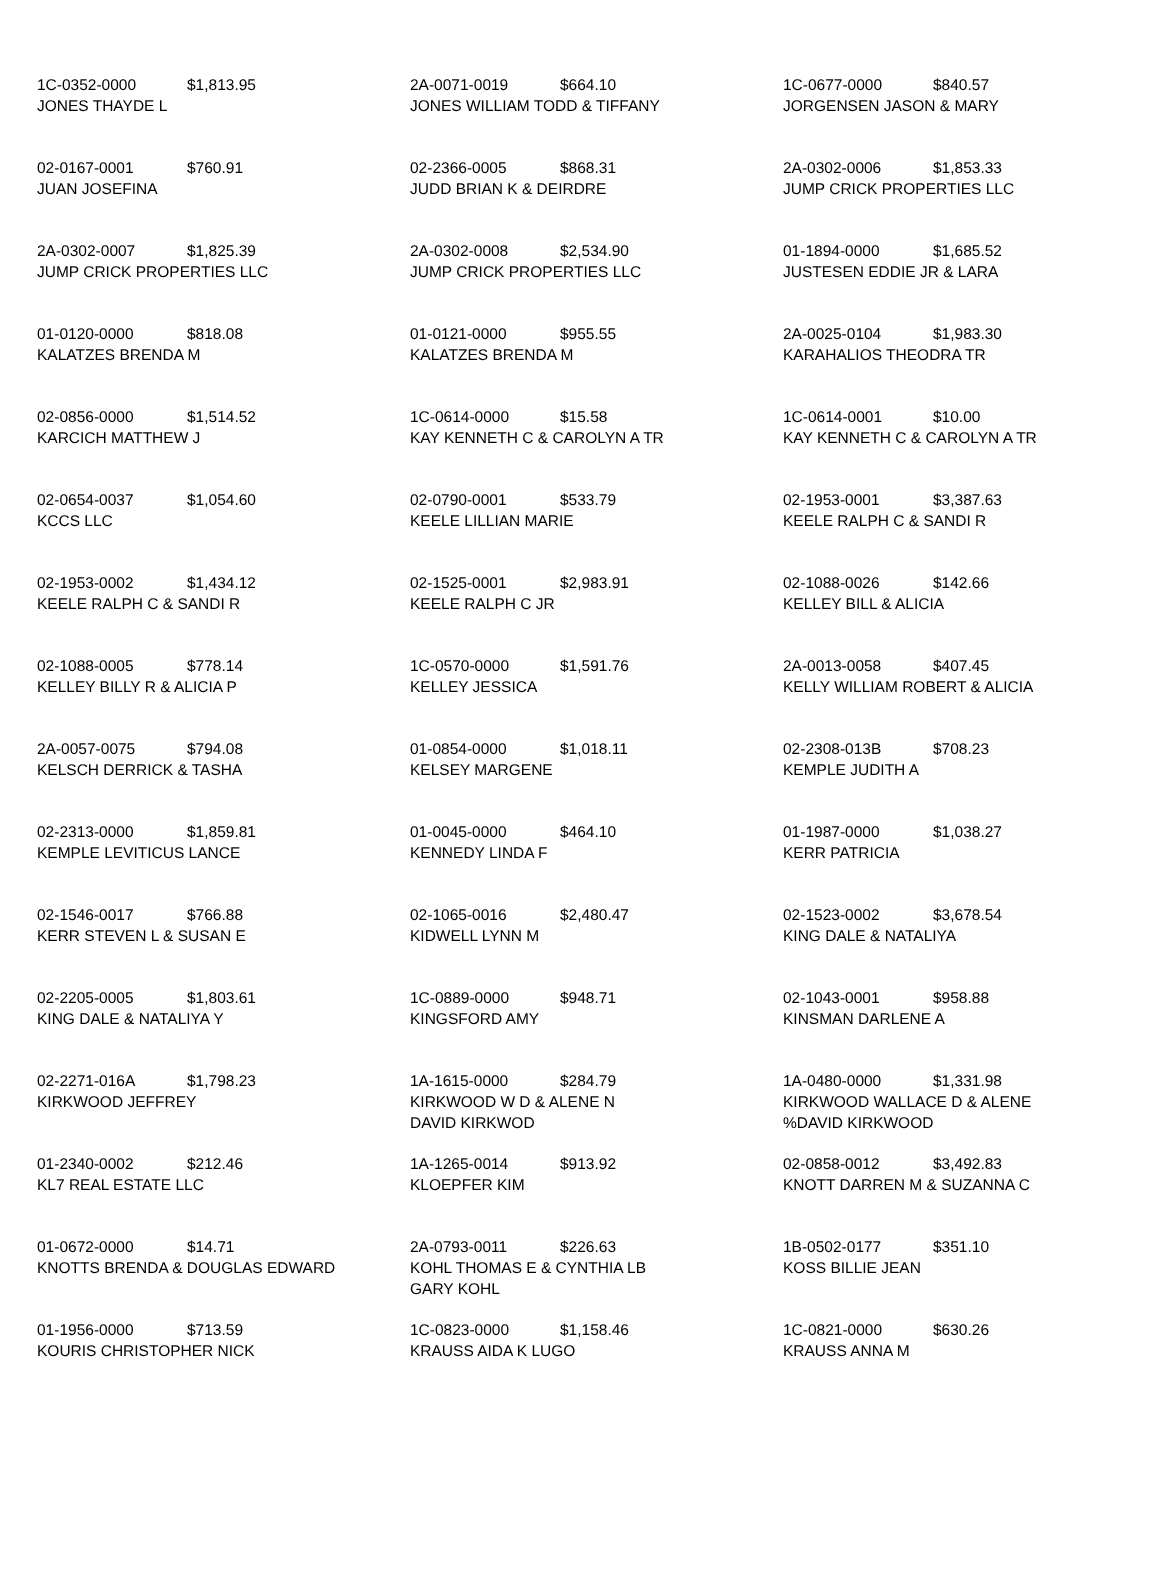| 1C-0352-0000 $1,813.95 JONES THAYDE L | 2A-0071-0019 $664.10 JONES WILLIAM TODD & TIFFANY | 1C-0677-0000 $840.57 JORGENSEN JASON & MARY |
| 02-0167-0001 $760.91 JUAN JOSEFINA | 02-2366-0005 $868.31 JUDD BRIAN K & DEIRDRE | 2A-0302-0006 $1,853.33 JUMP CRICK PROPERTIES LLC |
| 2A-0302-0007 $1,825.39 JUMP CRICK PROPERTIES LLC | 2A-0302-0008 $2,534.90 JUMP CRICK PROPERTIES LLC | 01-1894-0000 $1,685.52 JUSTESEN EDDIE JR & LARA |
| 01-0120-0000 $818.08 KALATZES BRENDA M | 01-0121-0000 $955.55 KALATZES BRENDA M | 2A-0025-0104 $1,983.30 KARAHALIOS THEODRA TR |
| 02-0856-0000 $1,514.52 KARCICH MATTHEW J | 1C-0614-0000 $15.58 KAY KENNETH C & CAROLYN A TR | 1C-0614-0001 $10.00 KAY KENNETH C & CAROLYN A TR |
| 02-0654-0037 $1,054.60 KCCS LLC | 02-0790-0001 $533.79 KEELE LILLIAN MARIE | 02-1953-0001 $3,387.63 KEELE RALPH C & SANDI R |
| 02-1953-0002 $1,434.12 KEELE RALPH C & SANDI R | 02-1525-0001 $2,983.91 KEELE RALPH C JR | 02-1088-0026 $142.66 KELLEY BILL & ALICIA |
| 02-1088-0005 $778.14 KELLEY BILLY R & ALICIA P | 1C-0570-0000 $1,591.76 KELLEY JESSICA | 2A-0013-0058 $407.45 KELLY WILLIAM ROBERT & ALICIA |
| 2A-0057-0075 $794.08 KELSCH DERRICK & TASHA | 01-0854-0000 $1,018.11 KELSEY MARGENE | 02-2308-013B $708.23 KEMPLE JUDITH A |
| 02-2313-0000 $1,859.81 KEMPLE LEVITICUS LANCE | 01-0045-0000 $464.10 KENNEDY LINDA F | 01-1987-0000 $1,038.27 KERR PATRICIA |
| 02-1546-0017 $766.88 KERR STEVEN L & SUSAN E | 02-1065-0016 $2,480.47 KIDWELL LYNN M | 02-1523-0002 $3,678.54 KING DALE & NATALIYA |
| 02-2205-0005 $1,803.61 KING DALE & NATALIYA Y | 1C-0889-0000 $948.71 KINGSFORD AMY | 02-1043-0001 $958.88 KINSMAN DARLENE A |
| 02-2271-016A $1,798.23 KIRKWOOD JEFFREY | 1A-1615-0000 $284.79 KIRKWOOD W D & ALENE N DAVID KIRKWOD | 1A-0480-0000 $1,331.98 KIRKWOOD WALLACE D & ALENE %DAVID KIRKWOOD |
| 01-2340-0002 $212.46 KL7 REAL ESTATE LLC | 1A-1265-0014 $913.92 KLOEPFER KIM | 02-0858-0012 $3,492.83 KNOTT DARREN M & SUZANNA C |
| 01-0672-0000 $14.71 KNOTTS BRENDA & DOUGLAS EDWARD | 2A-0793-0011 $226.63 KOHL THOMAS E & CYNTHIA LB GARY KOHL | 1B-0502-0177 $351.10 KOSS BILLIE JEAN |
| 01-1956-0000 $713.59 KOURIS CHRISTOPHER NICK | 1C-0823-0000 $1,158.46 KRAUSS AIDA K LUGO | 1C-0821-0000 $630.26 KRAUSS ANNA M |